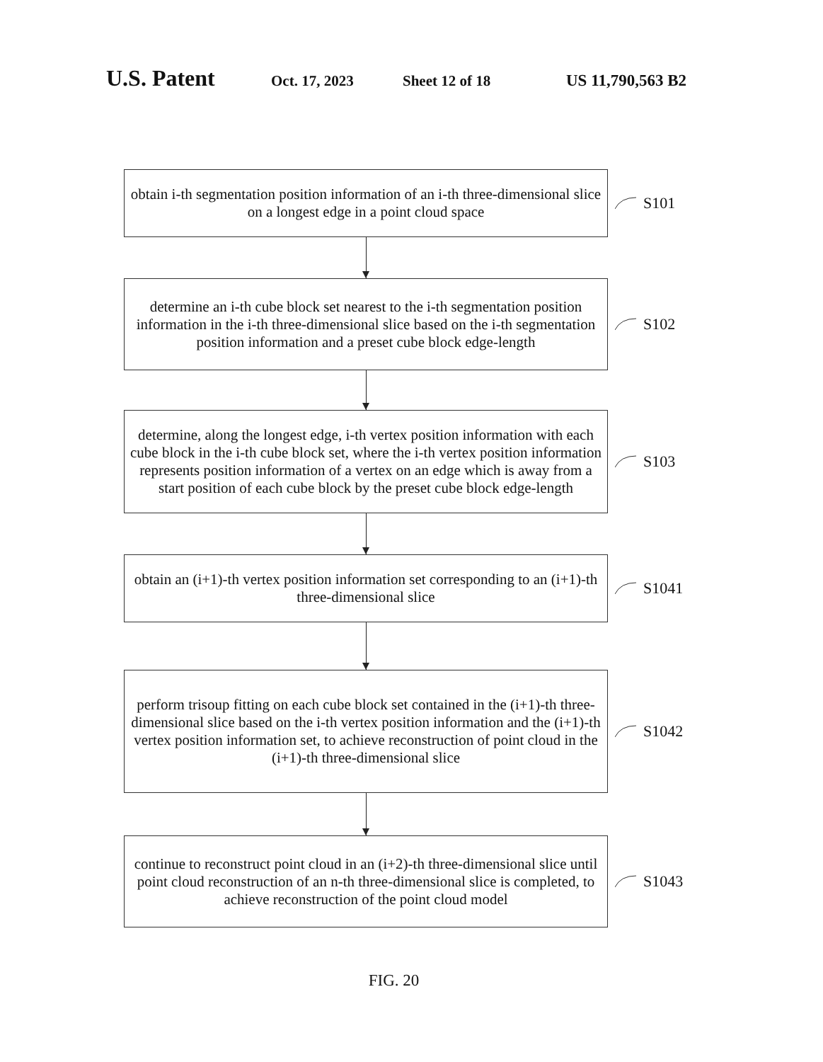U.S. Patent Oct. 17, 2023 Sheet 12 of 18 US 11,790,563 B2
obtain i-th segmentation position information of an i-th three-dimensional slice on a longest edge in a point cloud space
S101
determine an i-th cube block set nearest to the i-th segmentation position information in the i-th three-dimensional slice based on the i-th segmentation position information and a preset cube block edge-length
S102
determine, along the longest edge, i-th vertex position information with each cube block in the i-th cube block set, where the i-th vertex position information represents position information of a vertex on an edge which is away from a start position of each cube block by the preset cube block edge-length
S103
obtain an (i+1)-th vertex position information set corresponding to an (i+1)-th three-dimensional slice
S1041
perform trisoup fitting on each cube block set contained in the (i+1)-th three-dimensional slice based on the i-th vertex position information and the (i+1)-th vertex position information set, to achieve reconstruction of point cloud in the (i+1)-th three-dimensional slice
S1042
continue to reconstruct point cloud in an (i+2)-th three-dimensional slice until point cloud reconstruction of an n-th three-dimensional slice is completed, to achieve reconstruction of the point cloud model
S1043
FIG. 20